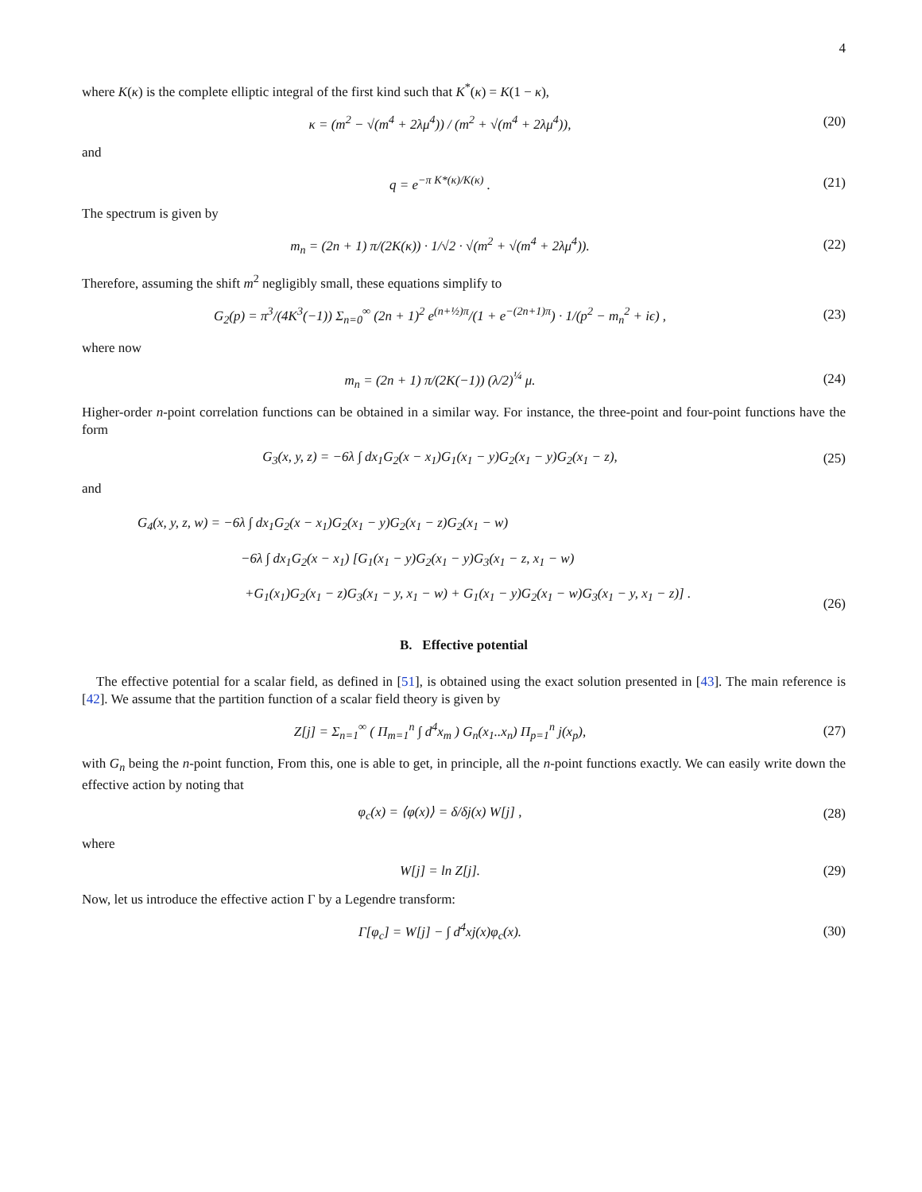4
where K(κ) is the complete elliptic integral of the first kind such that K<sup>*</sup>(κ) = K(1 − κ),
κ = (m<sup>2</sup> − √(m<sup>4</sup> + 2λμ<sup>4</sup>)) / (m<sup>2</sup> + √(m<sup>4</sup> + 2λμ<sup>4</sup>)),
(20)
and
q = e<sup>−π K*(κ)/K(κ)</sup> . (21)
The spectrum is given by
m<sub>n</sub> = (2n + 1) π/(2K(κ)) · 1/√2 · √(m<sup>2</sup> + √(m<sup>4</sup> + 2λμ<sup>4</sup>)).
(22)
Therefore, assuming the shift m<sup>2</sup> negligibly small, these equations simplify to
G<sub>2</sub>(p) = π<sup>3</sup>/(4K<sup>3</sup>(−1)) Σ<sub>n=0</sub><sup>∞</sup> (2n + 1)<sup>2</sup> e<sup>(n+½)π</sup>/(1 + e<sup>−(2n+1)π</sup>) · 1/(p<sup>2</sup> − m<sub>n</sub><sup>2</sup> + iϵ) ,
(23)
where now
m<sub>n</sub> = (2n + 1) π/(2K(−1)) (λ/2)<sup>¼</sup> μ.
(24)
Higher-order n-point correlation functions can be obtained in a similar way. For instance, the three-point and four-point functions have the form
G<sub>3</sub>(x, y, z) = −6λ ∫ dx<sub>1</sub>G<sub>2</sub>(x − x<sub>1</sub>)G<sub>1</sub>(x<sub>1</sub> − y)G<sub>2</sub>(x<sub>1</sub> − y)G<sub>2</sub>(x<sub>1</sub> − z),
(25)
and
G<sub>4</sub>(x, y, z, w) = −6λ ∫ dx<sub>1</sub>G<sub>2</sub>(x − x<sub>1</sub>)G<sub>2</sub>(x<sub>1</sub> − y)G<sub>2</sub>(x<sub>1</sub> − z)G<sub>2</sub>(x<sub>1</sub> − w)
−6λ ∫ dx<sub>1</sub>G<sub>2</sub>(x − x<sub>1</sub>) [G<sub>1</sub>(x<sub>1</sub> − y)G<sub>2</sub>(x<sub>1</sub> − y)G<sub>3</sub>(x<sub>1</sub> − z, x<sub>1</sub> − w)
+G<sub>1</sub>(x<sub>1</sub>)G<sub>2</sub>(x<sub>1</sub> − z)G<sub>3</sub>(x<sub>1</sub> − y, x<sub>1</sub> − w) + G<sub>1</sub>(x<sub>1</sub> − y)G<sub>2</sub>(x<sub>1</sub> − w)G<sub>3</sub>(x<sub>1</sub> − y, x<sub>1</sub> − z)] .
(26)
B. Effective potential
The effective potential for a scalar field, as defined in [51], is obtained using the exact solution presented in [43]. The main reference is [42]. We assume that the partition function of a scalar field theory is given by
Z[j] = Σ<sub>n=1</sub><sup>∞</sup> ( Π<sub>m=1</sub><sup>n</sup> ∫ d<sup>4</sup>x<sub>m</sub> ) G<sub>n</sub>(x<sub>1</sub>..x<sub>n</sub>) Π<sub>p=1</sub><sup>n</sup> j(x<sub>p</sub>),
(27)
with G<sub>n</sub> being the n-point function, From this, one is able to get, in principle, all the n-point functions exactly. We can easily write down the effective action by noting that
φ<sub>c</sub>(x) = ⟨φ(x)⟩ = δ/δj(x) W[j] ,
(28)
where
W[j] = ln Z[j]. (29)
Now, let us introduce the effective action Γ by a Legendre transform:
Γ[φ<sub>c</sub>] = W[j] − ∫ d<sup>4</sup>xj(x)φ<sub>c</sub>(x). (30)